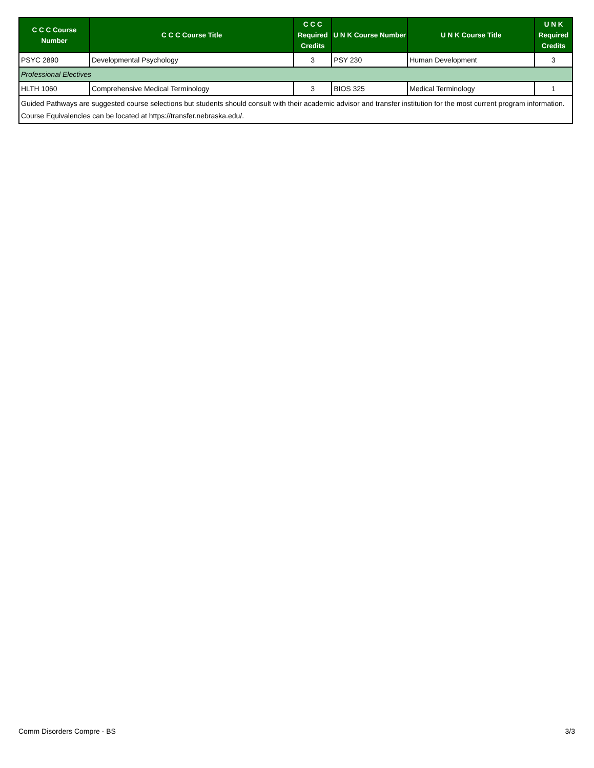| C C C Course Number | C C C Course Title | C C C Required Credits | U N K Course Number | U N K Course Title | U N K Required Credits |
| --- | --- | --- | --- | --- | --- |
| PSYC 2890 | Developmental Psychology | 3 | PSY 230 | Human Development | 3 |
| Professional Electives | | | | | |
| HLTH 1060 | Comprehensive Medical Terminology | 3 | BIOS 325 | Medical Terminology | 1 |
| Guided Pathways are suggested course selections but students should consult with their academic advisor and transfer institution for the most current program information. Course Equivalencies can be located at https://transfer.nebraska.edu/. | | | | | |
Comm Disorders Compre - BS 3/3